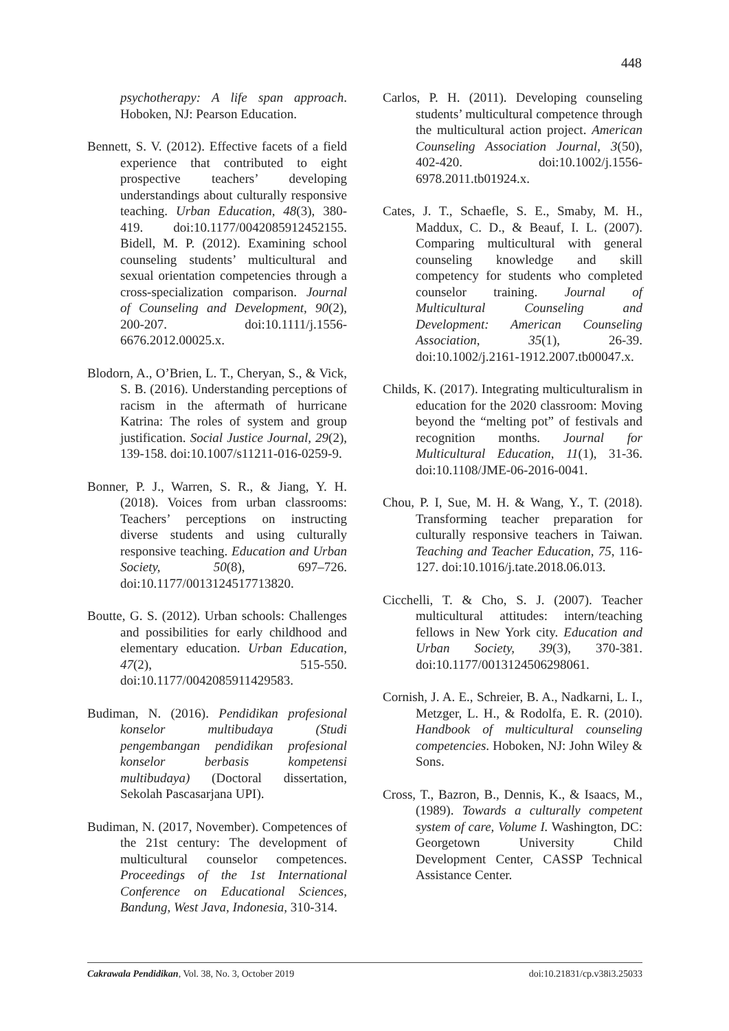448
psychotherapy: A life span approach. Hoboken, NJ: Pearson Education.
Bennett, S. V. (2012). Effective facets of a field experience that contributed to eight prospective teachers’ developing understandings about culturally responsive teaching. Urban Education, 48(3), 380-419. doi:10.1177/0042085912452155. Bidell, M. P. (2012). Examining school counseling students’ multicultural and sexual orientation competencies through a cross-specialization comparison. Journal of Counseling and Development, 90(2), 200-207. doi:10.1111/j.1556-6676.2012.00025.x.
Blodorn, A., O’Brien, L. T., Cheryan, S., & Vick, S. B. (2016). Understanding perceptions of racism in the aftermath of hurricane Katrina: The roles of system and group justification. Social Justice Journal, 29(2), 139-158. doi:10.1007/s11211-016-0259-9.
Bonner, P. J., Warren, S. R., & Jiang, Y. H. (2018). Voices from urban classrooms: Teachers’ perceptions on instructing diverse students and using culturally responsive teaching. Education and Urban Society, 50(8), 697–726. doi:10.1177/0013124517713820.
Boutte, G. S. (2012). Urban schools: Challenges and possibilities for early childhood and elementary education. Urban Education, 47(2), 515-550. doi:10.1177/0042085911429583.
Budiman, N. (2016). Pendidikan profesional konselor multibudaya (Studi pengembangan pendidikan profesional konselor berbasis kompetensi multibudaya) (Doctoral dissertation, Sekolah Pascasarjana UPI).
Budiman, N. (2017, November). Competences of the 21st century: The development of multicultural counselor competences. Proceedings of the 1st International Conference on Educational Sciences, Bandung, West Java, Indonesia, 310-314.
Carlos, P. H. (2011). Developing counseling students’ multicultural competence through the multicultural action project. American Counseling Association Journal, 3(50), 402-420. doi:10.1002/j.1556-6978.2011.tb01924.x.
Cates, J. T., Schaefle, S. E., Smaby, M. H., Maddux, C. D., & Beauf, I. L. (2007). Comparing multicultural with general counseling knowledge and skill competency for students who completed counselor training. Journal of Multicultural Counseling and Development: American Counseling Association, 35(1), 26-39. doi:10.1002/j.2161-1912.2007.tb00047.x.
Childs, K. (2017). Integrating multiculturalism in education for the 2020 classroom: Moving beyond the “melting pot” of festivals and recognition months. Journal for Multicultural Education, 11(1), 31-36. doi:10.1108/JME-06-2016-0041.
Chou, P. I, Sue, M. H. & Wang, Y., T. (2018). Transforming teacher preparation for culturally responsive teachers in Taiwan. Teaching and Teacher Education, 75, 116-127. doi:10.1016/j.tate.2018.06.013.
Cicchelli, T. & Cho, S. J. (2007). Teacher multicultural attitudes: intern/teaching fellows in New York city. Education and Urban Society, 39(3), 370-381. doi:10.1177/0013124506298061.
Cornish, J. A. E., Schreier, B. A., Nadkarni, L. I., Metzger, L. H., & Rodolfa, E. R. (2010). Handbook of multicultural counseling competencies. Hoboken, NJ: John Wiley & Sons.
Cross, T., Bazron, B., Dennis, K., & Isaacs, M., (1989). Towards a culturally competent system of care, Volume I. Washington, DC: Georgetown University Child Development Center, CASSP Technical Assistance Center.
Cakrawala Pendidikan, Vol. 38, No. 3, October 2019 doi:10.21831/cp.v38i3.25033